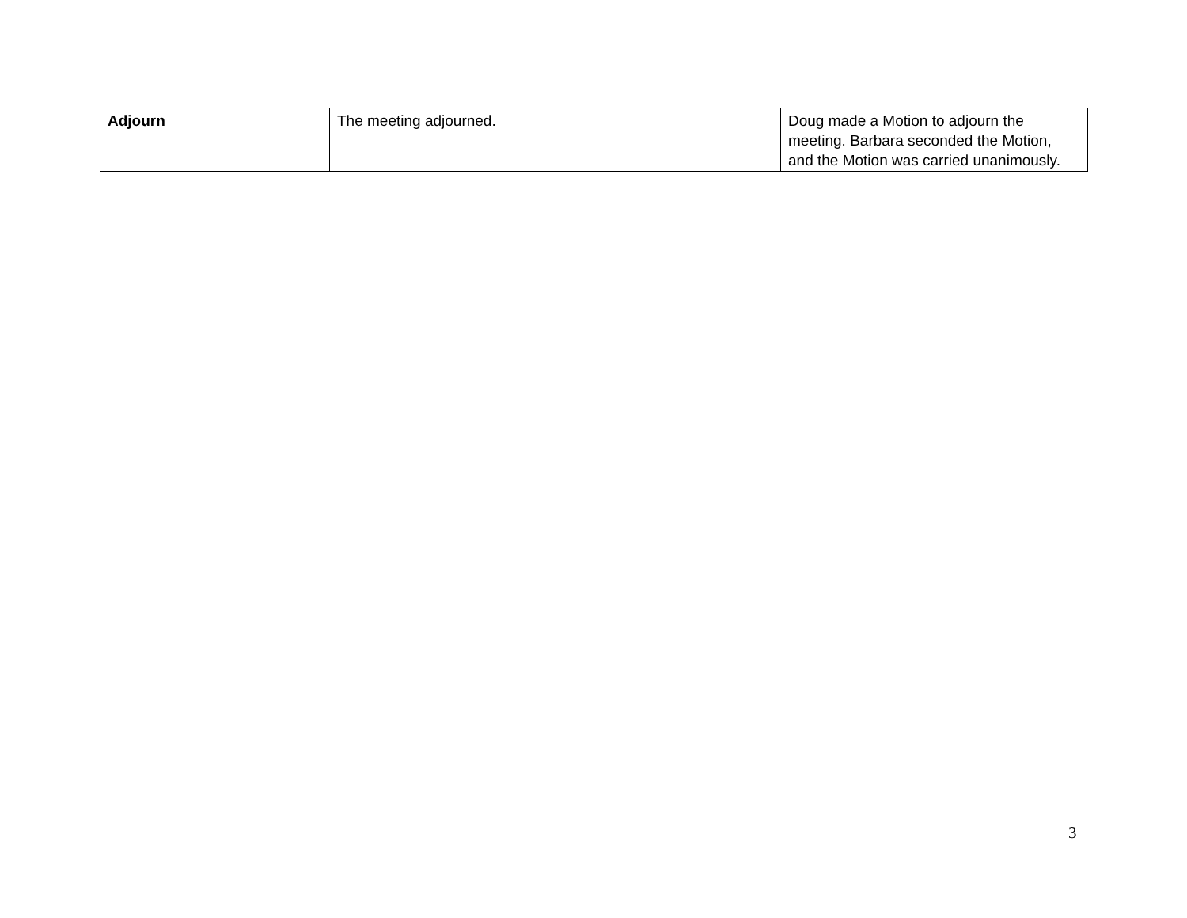| Adjourn | The meeting adjourned. | Doug made a Motion to adjourn the meeting. Barbara seconded the Motion, and the Motion was carried unanimously. |
3